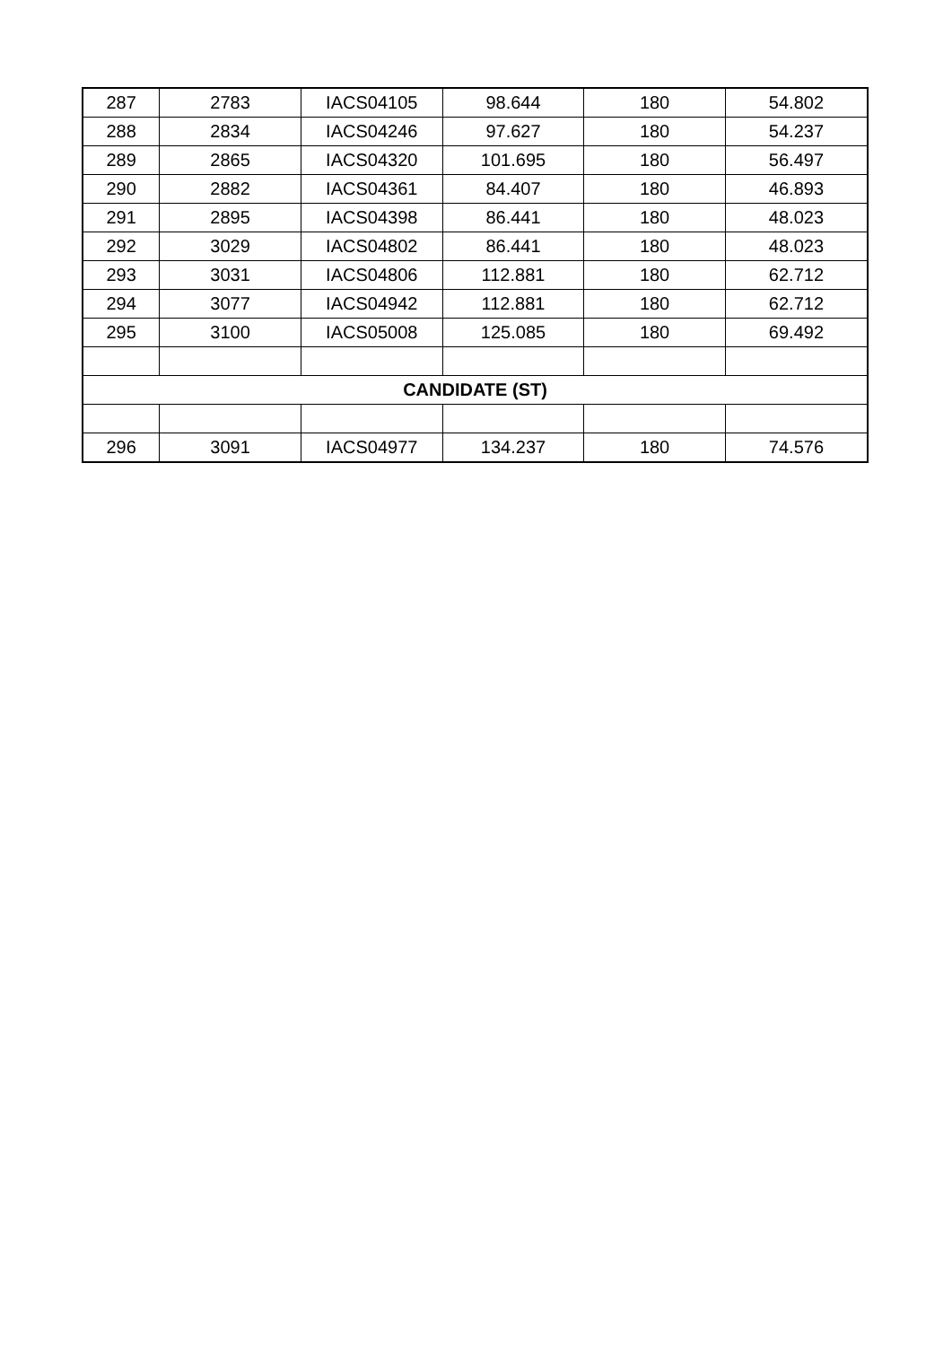| 287 | 2783 | IACS04105 | 98.644 | 180 | 54.802 |
| 288 | 2834 | IACS04246 | 97.627 | 180 | 54.237 |
| 289 | 2865 | IACS04320 | 101.695 | 180 | 56.497 |
| 290 | 2882 | IACS04361 | 84.407 | 180 | 46.893 |
| 291 | 2895 | IACS04398 | 86.441 | 180 | 48.023 |
| 292 | 3029 | IACS04802 | 86.441 | 180 | 48.023 |
| 293 | 3031 | IACS04806 | 112.881 | 180 | 62.712 |
| 294 | 3077 | IACS04942 | 112.881 | 180 | 62.712 |
| 295 | 3100 | IACS05008 | 125.085 | 180 | 69.492 |
| CANDIDATE (ST) | | | | | |
| 296 | 3091 | IACS04977 | 134.237 | 180 | 74.576 |